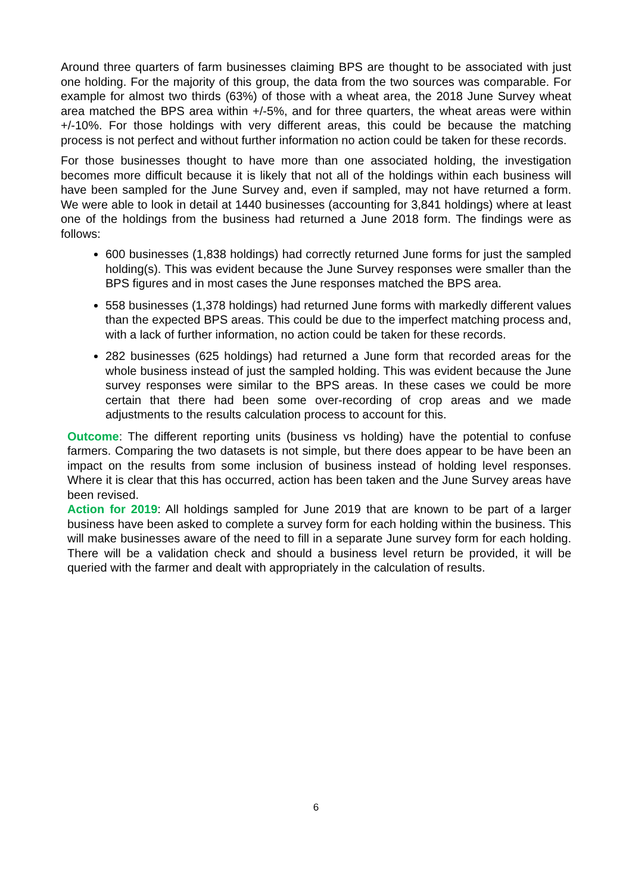Around three quarters of farm businesses claiming BPS are thought to be associated with just one holding. For the majority of this group, the data from the two sources was comparable. For example for almost two thirds (63%) of those with a wheat area, the 2018 June Survey wheat area matched the BPS area within +/-5%, and for three quarters, the wheat areas were within +/-10%. For those holdings with very different areas, this could be because the matching process is not perfect and without further information no action could be taken for these records.
For those businesses thought to have more than one associated holding, the investigation becomes more difficult because it is likely that not all of the holdings within each business will have been sampled for the June Survey and, even if sampled, may not have returned a form. We were able to look in detail at 1440 businesses (accounting for 3,841 holdings) where at least one of the holdings from the business had returned a June 2018 form. The findings were as follows:
600 businesses (1,838 holdings) had correctly returned June forms for just the sampled holding(s). This was evident because the June Survey responses were smaller than the BPS figures and in most cases the June responses matched the BPS area.
558 businesses (1,378 holdings) had returned June forms with markedly different values than the expected BPS areas. This could be due to the imperfect matching process and, with a lack of further information, no action could be taken for these records.
282 businesses (625 holdings) had returned a June form that recorded areas for the whole business instead of just the sampled holding. This was evident because the June survey responses were similar to the BPS areas. In these cases we could be more certain that there had been some over-recording of crop areas and we made adjustments to the results calculation process to account for this.
Outcome: The different reporting units (business vs holding) have the potential to confuse farmers. Comparing the two datasets is not simple, but there does appear to be have been an impact on the results from some inclusion of business instead of holding level responses. Where it is clear that this has occurred, action has been taken and the June Survey areas have been revised.
Action for 2019: All holdings sampled for June 2019 that are known to be part of a larger business have been asked to complete a survey form for each holding within the business. This will make businesses aware of the need to fill in a separate June survey form for each holding. There will be a validation check and should a business level return be provided, it will be queried with the farmer and dealt with appropriately in the calculation of results.
6